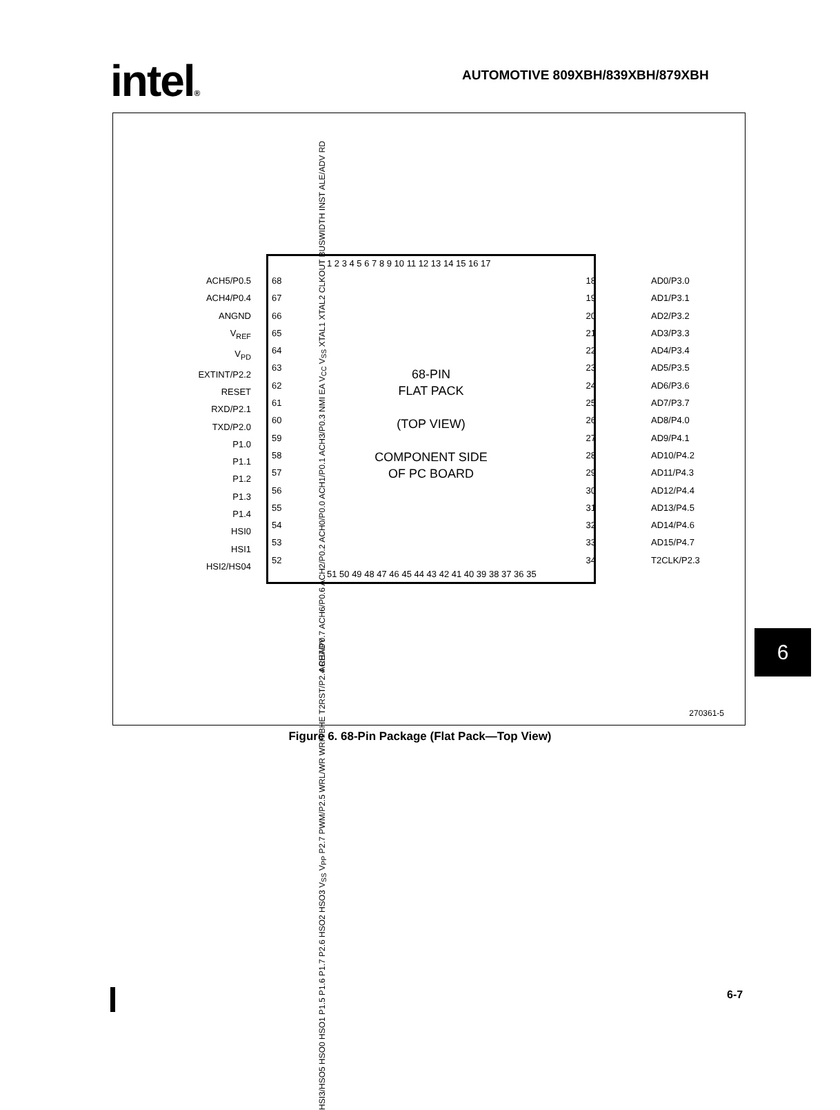intel®
AUTOMOTIVE 809XBH/839XBH/879XBH
ACH7/P0.7 ACH6/P0.6 ACH2/P0.2 ACH0/P0.0 ACH1/P0.1 ACH3/P0.3 NMI EA V<sub>CC</sub> V<sub>SS</sub> XTAL1 XTAL2 CLKOUT BUSWIDTH INST ALE/ADV RD
1 2 3 4 5 6 7 8 9 10 11 12 13 14 15 16 17
ACH5/P0.5
ACH4/P0.4
ANGND
V<sub>REF</sub>
V<sub>PD</sub>
EXTINT/P2.2
RESET
RXD/P2.1
TXD/P2.0
P1.0
P1.1
P1.2
P1.3
P1.4
HSI0
HSI1
HSI2/HS04
68
67
66
65
64
63
62
61
60
59
58
57
56
55
54
53
52
18
19
20
21
22
23
24
25
26
27
28
29
30
31
32
33
34
AD0/P3.0
AD1/P3.1
AD2/P3.2
AD3/P3.3
AD4/P3.4
AD5/P3.5
AD6/P3.6
AD7/P3.7
AD8/P4.0
AD9/P4.1
AD10/P4.2
AD11/P4.3
AD12/P4.4
AD13/P4.5
AD14/P4.6
AD15/P4.7
T2CLK/P2.3
51 50 49 48 47 46 45 44 43 42 41 40 39 38 37 36 35
HSI3/HSO5 HSO0 HSO1 P1.5 P1.6 P1.7 P2.6 HSO2 HSO3 V<sub>SS</sub> V<sub>PP</sub> P2.7 PWM/P2.5 WRL/WR WRH/BHE T2RST/P2.4 READY
270361-5
68-PIN
FLAT PACK
(TOP VIEW)
COMPONENT SIDE
OF PC BOARD
Figure 6. 68-Pin Package (Flat Pack—Top View)
6
6-7